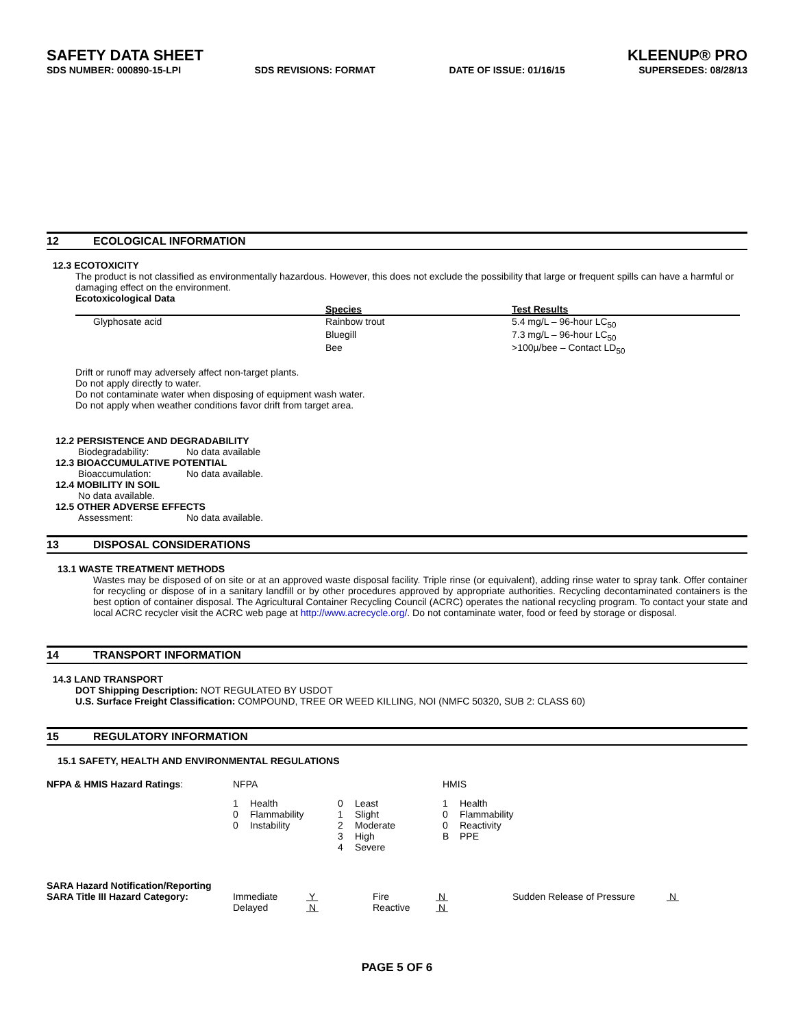SAFETY DATA SHEET
KLEENUP® PRO
SDS NUMBER: 000890-15-LPI SDS REVISIONS: FORMAT DATE OF ISSUE: 01/16/15 SUPERSEDES: 08/28/13
12 ECOLOGICAL INFORMATION
12.3 ECOTOXICITY
The product is not classified as environmentally hazardous. However, this does not exclude the possibility that large or frequent spills can have a harmful or damaging effect on the environment.
Ecotoxicological Data
| | Species | Test Results |
| --- | --- | --- |
| Glyphosate acid | Rainbow trout | 5.4 mg/L – 96-hour LC<sub>50</sub> |
| | Bluegill | 7.3 mg/L – 96-hour LC<sub>50</sub> |
| | Bee | >100µ/bee – Contact LD<sub>50</sub> |
Drift or runoff may adversely affect non-target plants.
Do not apply directly to water.
Do not contaminate water when disposing of equipment wash water.
Do not apply when weather conditions favor drift from target area.
12.2 PERSISTENCE AND DEGRADABILITY
| Biodegradability: | No data available |
12.3 BIOACCUMULATIVE POTENTIAL
| Bioaccumulation: | No data available. |
12.4 MOBILITY IN SOIL
No data available.
12.5 OTHER ADVERSE EFFECTS
| Assessment: | No data available. |
13 DISPOSAL CONSIDERATIONS
13.1 WASTE TREATMENT METHODS
Wastes may be disposed of on site or at an approved waste disposal facility. Triple rinse (or equivalent), adding rinse water to spray tank. Offer container for recycling or dispose of in a sanitary landfill or by other procedures approved by appropriate authorities. Recycling decontaminated containers is the best option of container disposal. The Agricultural Container Recycling Council (ACRC) operates the national recycling program. To contact your state and local ACRC recycler visit the ACRC web page at http://www.acrecycle.org/. Do not contaminate water, food or feed by storage or disposal.
14 TRANSPORT INFORMATION
14.3 LAND TRANSPORT
DOT Shipping Description: NOT REGULATED BY USDOT
U.S. Surface Freight Classification: COMPOUND, TREE OR WEED KILLING, NOI (NMFC 50320, SUB 2: CLASS 60)
15 REGULATORY INFORMATION
15.1 SAFETY, HEALTH AND ENVIRONMENTAL REGULATIONS
| NFPA & HMIS Hazard Ratings : | NFPA | | | | HMIS | |
| | 1 | Health | 0 | Least | 1 | Health |
| | 0 | Flammability | 1 | Slight | 0 | Flammability |
| | 0 | Instability | 2 | Moderate | 0 | Reactivity |
| | | | 3 | High | B | PPE |
| | | | 4 | Severe | | |
| SARA Hazard Notification/Reporting | | | | | | |
| SARA Title III Hazard Category: | Immediate | Y | Fire | N | Sudden Release of Pressure | N |
| | Delayed | N | Reactive | N | | |
PAGE 5 OF 6